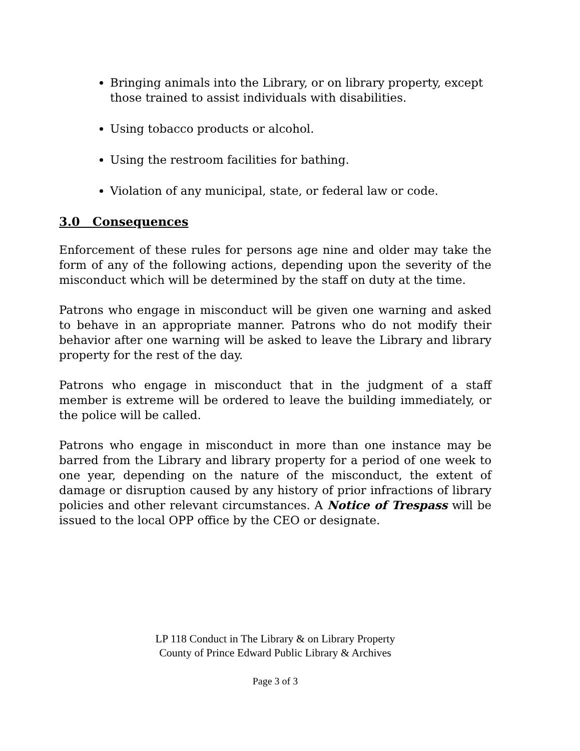Bringing animals into the Library, or on library property, except those trained to assist individuals with disabilities.
Using tobacco products or alcohol.
Using the restroom facilities for bathing.
Violation of any municipal, state, or federal law or code.
3.0 Consequences
Enforcement of these rules for persons age nine and older may take the form of any of the following actions, depending upon the severity of the misconduct which will be determined by the staff on duty at the time.
Patrons who engage in misconduct will be given one warning and asked to behave in an appropriate manner. Patrons who do not modify their behavior after one warning will be asked to leave the Library and library property for the rest of the day.
Patrons who engage in misconduct that in the judgment of a staff member is extreme will be ordered to leave the building immediately, or the police will be called.
Patrons who engage in misconduct in more than one instance may be barred from the Library and library property for a period of one week to one year, depending on the nature of the misconduct, the extent of damage or disruption caused by any history of prior infractions of library policies and other relevant circumstances. A Notice of Trespass will be issued to the local OPP office by the CEO or designate.
LP 118 Conduct in The Library & on Library Property
County of Prince Edward Public Library & Archives
Page 3 of 3